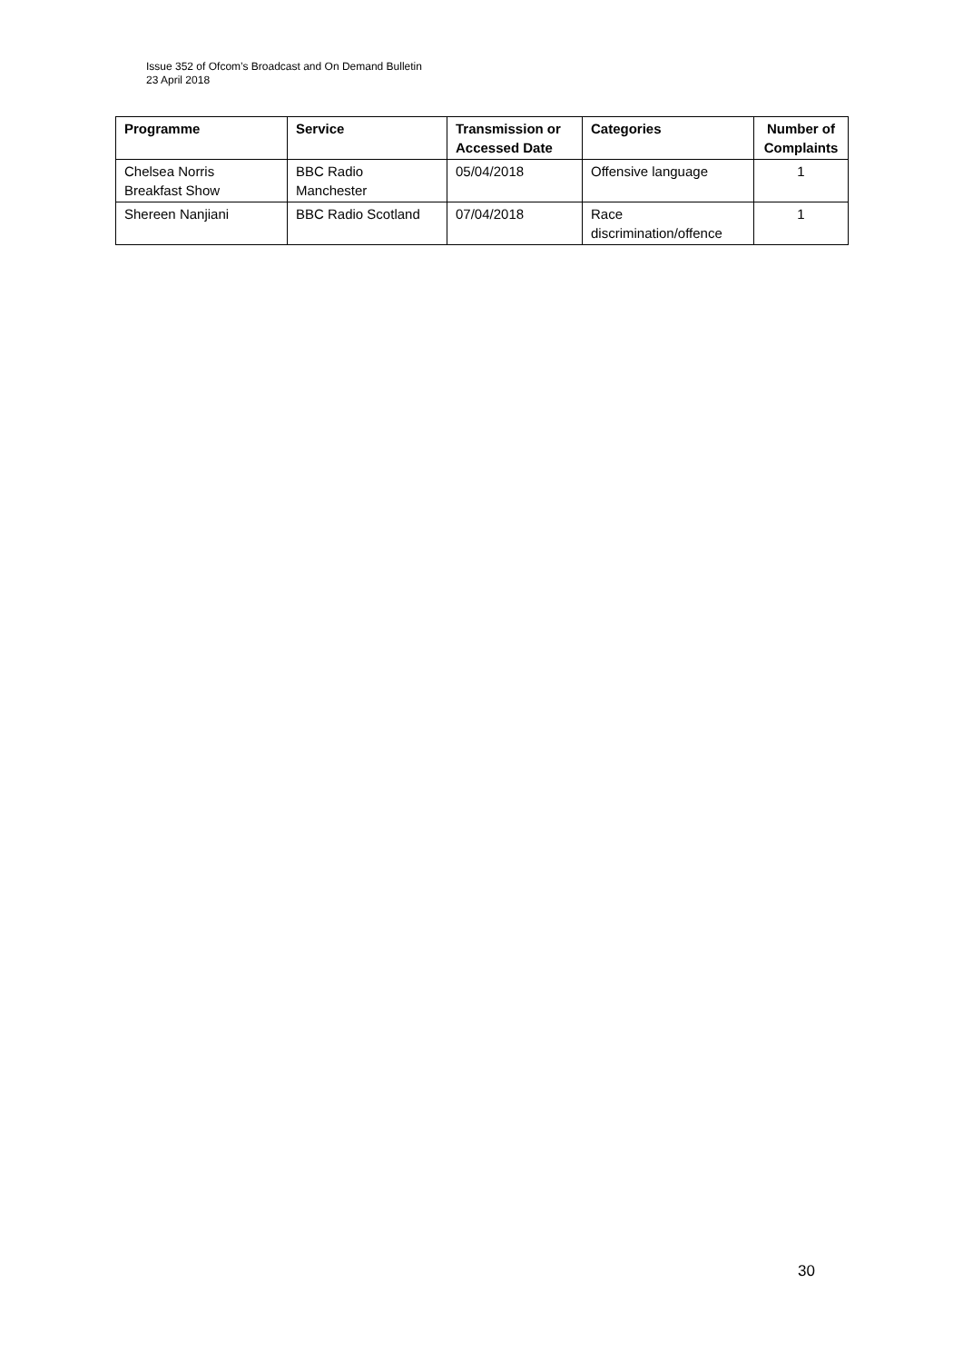Issue 352 of Ofcom’s Broadcast and On Demand Bulletin
23 April 2018
| Programme | Service | Transmission or Accessed Date | Categories | Number of Complaints |
| --- | --- | --- | --- | --- |
| Chelsea Norris Breakfast Show | BBC Radio Manchester | 05/04/2018 | Offensive language | 1 |
| Shereen Nanjiani | BBC Radio Scotland | 07/04/2018 | Race discrimination/offence | 1 |
30